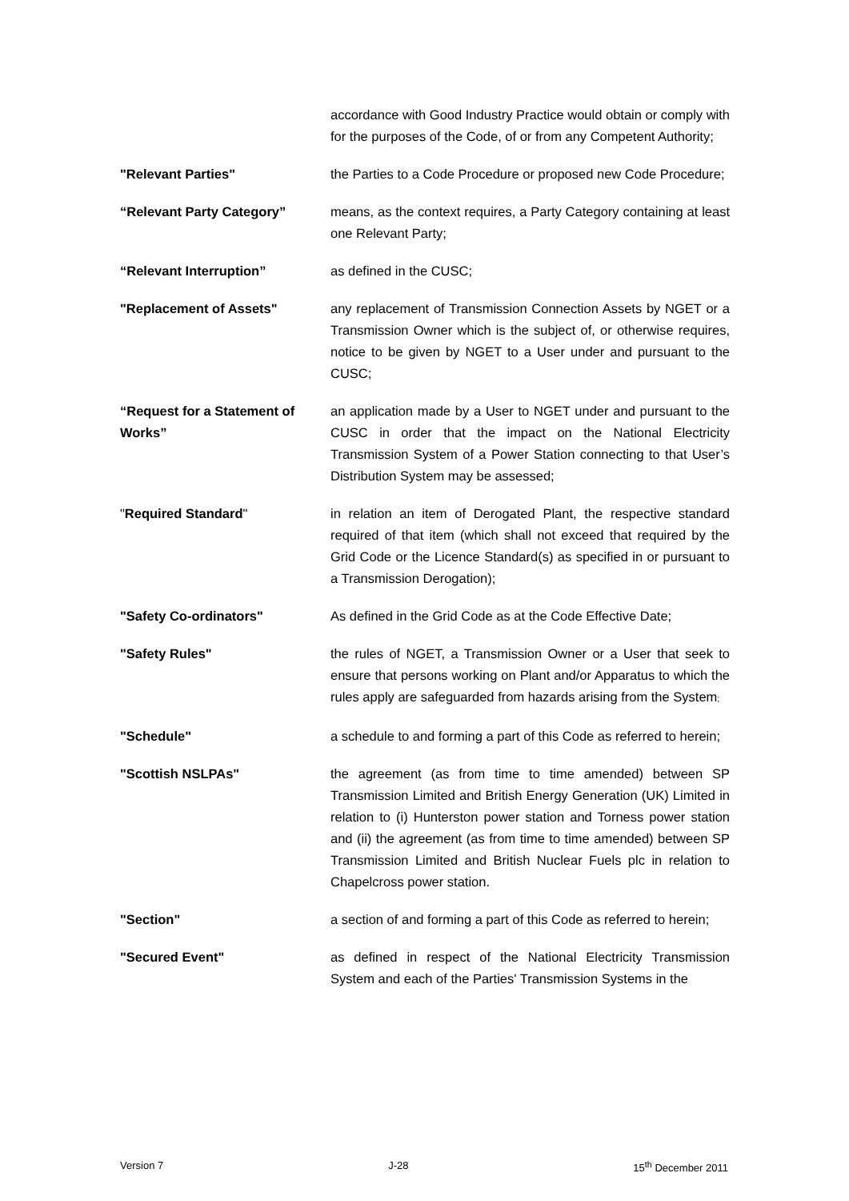accordance with Good Industry Practice would obtain or comply with for the purposes of the Code, of or from any Competent Authority;
"Relevant Parties" the Parties to a Code Procedure or proposed new Code Procedure;
“Relevant Party Category” means, as the context requires, a Party Category containing at least one Relevant Party;
“Relevant Interruption” as defined in the CUSC;
"Replacement of Assets" any replacement of Transmission Connection Assets by NGET or a Transmission Owner which is the subject of, or otherwise requires, notice to be given by NGET to a User under and pursuant to the CUSC;
“Request for a Statement of Works”
an application made by a User to NGET under and pursuant to the CUSC in order that the impact on the National Electricity Transmission System of a Power Station connecting to that User’s Distribution System may be assessed;
"Required Standard" in relation an item of Derogated Plant, the respective standard required of that item (which shall not exceed that required by the Grid Code or the Licence Standard(s) as specified in or pursuant to a Transmission Derogation);
"Safety Co-ordinators" As defined in the Grid Code as at the Code Effective Date;
"Safety Rules" the rules of NGET, a Transmission Owner or a User that seek to ensure that persons working on Plant and/or Apparatus to which the rules apply are safeguarded from hazards arising from the System;
"Schedule" a schedule to and forming a part of this Code as referred to herein;
"Scottish NSLPAs" the agreement (as from time to time amended) between SP Transmission Limited and British Energy Generation (UK) Limited in relation to (i) Hunterston power station and Torness power station and (ii) the agreement (as from time to time amended) between SP Transmission Limited and British Nuclear Fuels plc in relation to Chapelcross power station.
"Section" a section of and forming a part of this Code as referred to herein;
"Secured Event" as defined in respect of the National Electricity Transmission System and each of the Parties' Transmission Systems in the
Version 7 J-28 15<sup>th</sup> December 2011